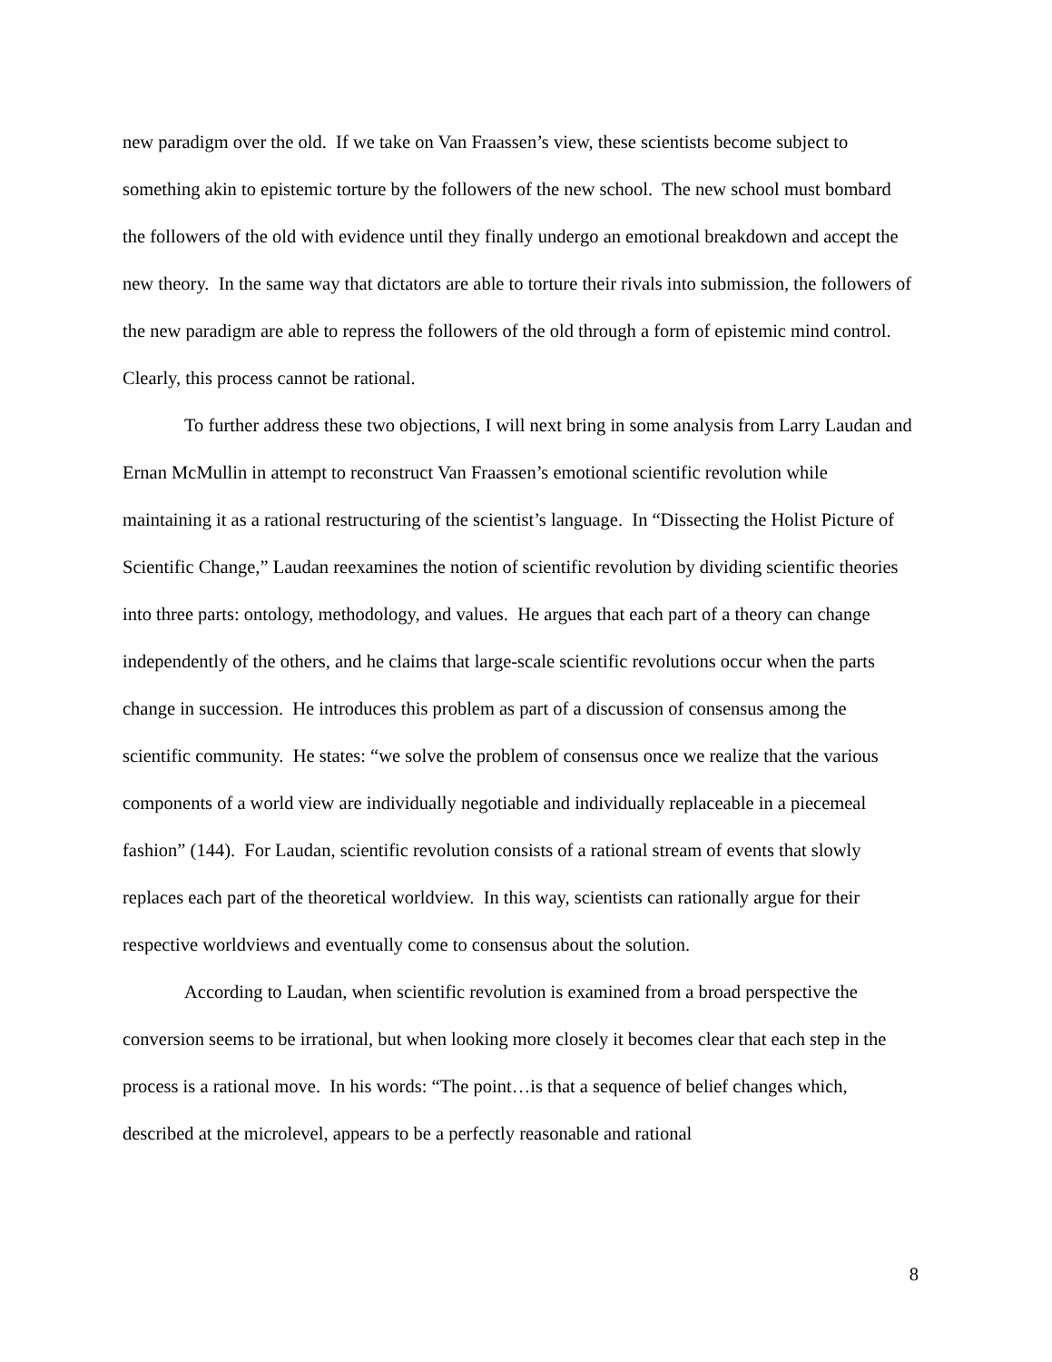new paradigm over the old. If we take on Van Fraassen’s view, these scientists become subject to something akin to epistemic torture by the followers of the new school. The new school must bombard the followers of the old with evidence until they finally undergo an emotional breakdown and accept the new theory. In the same way that dictators are able to torture their rivals into submission, the followers of the new paradigm are able to repress the followers of the old through a form of epistemic mind control. Clearly, this process cannot be rational.
To further address these two objections, I will next bring in some analysis from Larry Laudan and Ernan McMullin in attempt to reconstruct Van Fraassen’s emotional scientific revolution while maintaining it as a rational restructuring of the scientist’s language. In “Dissecting the Holist Picture of Scientific Change,” Laudan reexamines the notion of scientific revolution by dividing scientific theories into three parts: ontology, methodology, and values. He argues that each part of a theory can change independently of the others, and he claims that large-scale scientific revolutions occur when the parts change in succession. He introduces this problem as part of a discussion of consensus among the scientific community. He states: “we solve the problem of consensus once we realize that the various components of a world view are individually negotiable and individually replaceable in a piecemeal fashion” (144). For Laudan, scientific revolution consists of a rational stream of events that slowly replaces each part of the theoretical worldview. In this way, scientists can rationally argue for their respective worldviews and eventually come to consensus about the solution.
According to Laudan, when scientific revolution is examined from a broad perspective the conversion seems to be irrational, but when looking more closely it becomes clear that each step in the process is a rational move. In his words: “The point…is that a sequence of belief changes which, described at the microlevel, appears to be a perfectly reasonable and rational
8